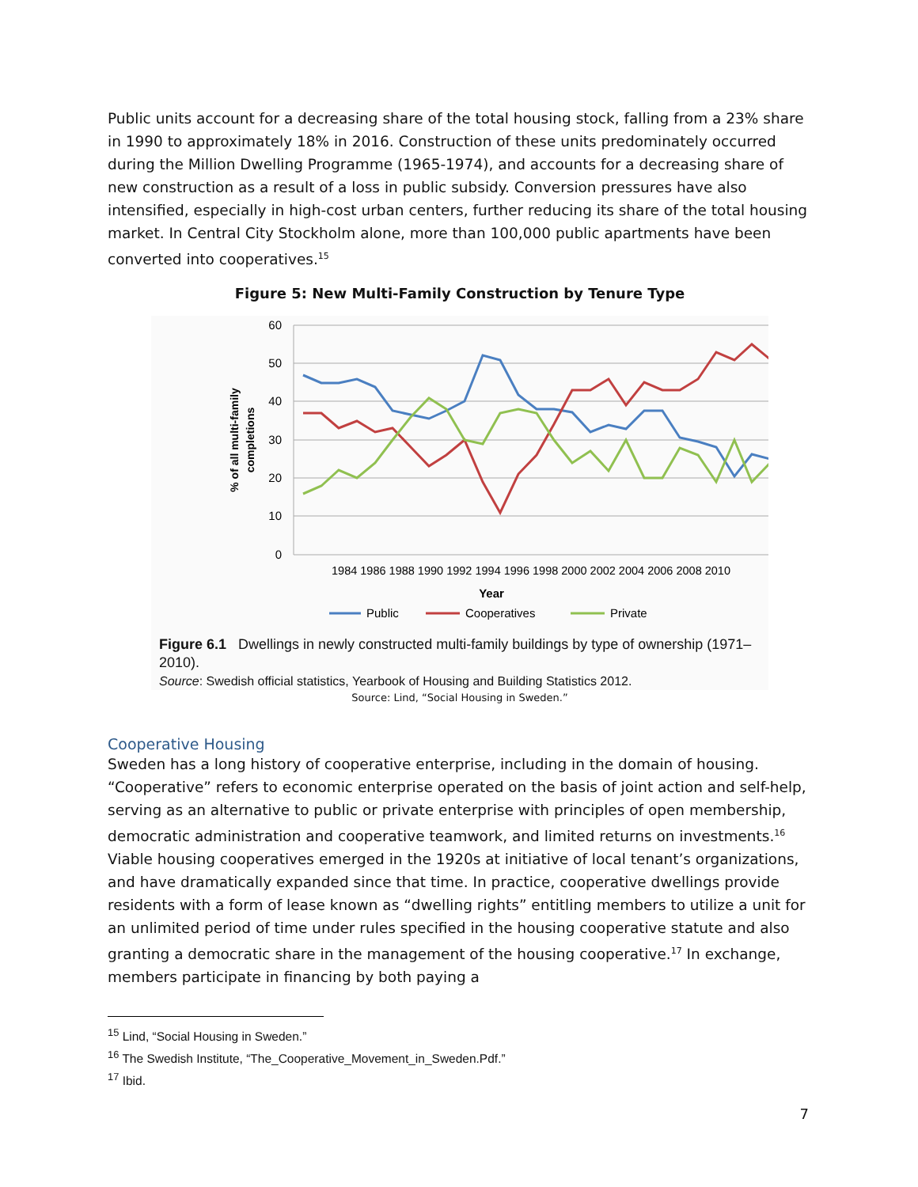Public units account for a decreasing share of the total housing stock, falling from a 23% share in 1990 to approximately 18% in 2016. Construction of these units predominately occurred during the Million Dwelling Programme (1965-1974), and accounts for a decreasing share of new construction as a result of a loss in public subsidy. Conversion pressures have also intensified, especially in high-cost urban centers, further reducing its share of the total housing market. In Central City Stockholm alone, more than 100,000 public apartments have been converted into cooperatives.<sup>15</sup>
Figure 5: New Multi-Family Construction by Tenure Type
60
50
40
30
20
10
0
% of all multi-family
completions
1984 1986 1988 1990 1992 1994 1996 1998 2000 2002 2004 2006 2008 2010
Year
Public
Cooperatives
Private
Figure 6.1 Dwellings in newly constructed multi-family buildings by type of ownership (1971–2010).
Source: Swedish official statistics, Yearbook of Housing and Building Statistics 2012.
Source: Lind, “Social Housing in Sweden.”
Cooperative Housing
Sweden has a long history of cooperative enterprise, including in the domain of housing. “Cooperative” refers to economic enterprise operated on the basis of joint action and self-help, serving as an alternative to public or private enterprise with principles of open membership, democratic administration and cooperative teamwork, and limited returns on investments.<sup>16</sup> Viable housing cooperatives emerged in the 1920s at initiative of local tenant’s organizations, and have dramatically expanded since that time. In practice, cooperative dwellings provide residents with a form of lease known as “dwelling rights” entitling members to utilize a unit for an unlimited period of time under rules specified in the housing cooperative statute and also granting a democratic share in the management of the housing cooperative.<sup>17</sup> In exchange, members participate in financing by both paying a
<sup>15</sup> Lind, “Social Housing in Sweden.”
<sup>16</sup> The Swedish Institute, “The_Cooperative_Movement_in_Sweden.Pdf.”
<sup>17</sup> Ibid.
7